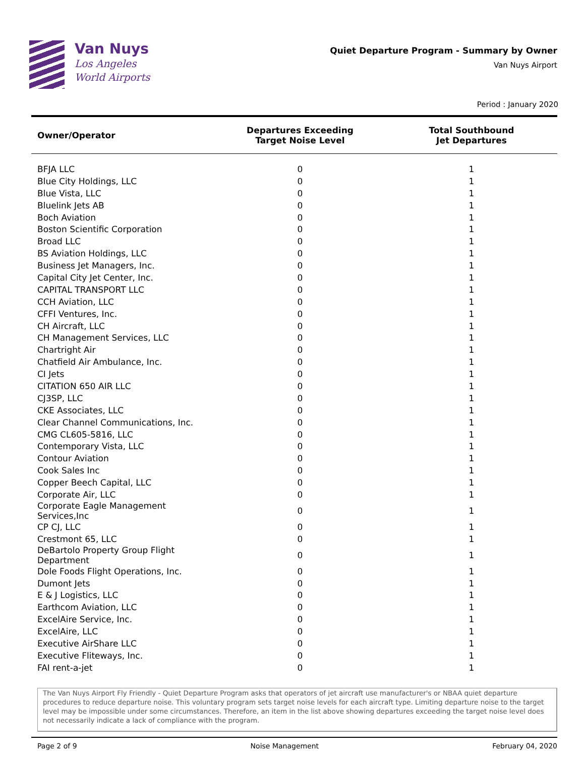Van Nuys
Los Angeles
World Airports
Quiet Departure Program - Summary by Owner
Van Nuys Airport
Period : January 2020
| Owner/Operator | Departures Exceeding Target Noise Level | Total Southbound Jet Departures |
| --- | --- | --- |
| BFJA LLC | 0 | 1 |
| Blue City Holdings, LLC | 0 | 1 |
| Blue Vista, LLC | 0 | 1 |
| Bluelink Jets AB | 0 | 1 |
| Boch Aviation | 0 | 1 |
| Boston Scientific Corporation | 0 | 1 |
| Broad LLC | 0 | 1 |
| BS Aviation Holdings, LLC | 0 | 1 |
| Business Jet Managers, Inc. | 0 | 1 |
| Capital City Jet Center, Inc. | 0 | 1 |
| CAPITAL TRANSPORT LLC | 0 | 1 |
| CCH Aviation, LLC | 0 | 1 |
| CFFI Ventures, Inc. | 0 | 1 |
| CH Aircraft, LLC | 0 | 1 |
| CH Management Services, LLC | 0 | 1 |
| Chartright Air | 0 | 1 |
| Chatfield Air Ambulance, Inc. | 0 | 1 |
| CI Jets | 0 | 1 |
| CITATION 650 AIR LLC | 0 | 1 |
| CJ3SP, LLC | 0 | 1 |
| CKE Associates, LLC | 0 | 1 |
| Clear Channel Communications, Inc. | 0 | 1 |
| CMG CL605-5816, LLC | 0 | 1 |
| Contemporary Vista, LLC | 0 | 1 |
| Contour Aviation | 0 | 1 |
| Cook Sales Inc | 0 | 1 |
| Copper Beech Capital, LLC | 0 | 1 |
| Corporate Air, LLC | 0 | 1 |
| Corporate Eagle Management Services,Inc | 0 | 1 |
| CP CJ, LLC | 0 | 1 |
| Crestmont 65, LLC | 0 | 1 |
| DeBartolo Property Group Flight Department | 0 | 1 |
| Dole Foods Flight Operations, Inc. | 0 | 1 |
| Dumont Jets | 0 | 1 |
| E & J Logistics, LLC | 0 | 1 |
| Earthcom Aviation, LLC | 0 | 1 |
| ExcelAire Service, Inc. | 0 | 1 |
| ExcelAire, LLC | 0 | 1 |
| Executive AirShare LLC | 0 | 1 |
| Executive Fliteways, Inc. | 0 | 1 |
| FAI rent-a-jet | 0 | 1 |
The Van Nuys Airport Fly Friendly - Quiet Departure Program asks that operators of jet aircraft use manufacturer's or NBAA quiet departure procedures to reduce departure noise. This voluntary program sets target noise levels for each aircraft type. Limiting departure noise to the target level may be impossible under some circumstances. Therefore, an item in the list above showing departures exceeding the target noise level does not necessarily indicate a lack of compliance with the program.
Page 2 of 9 Noise Management February 04, 2020